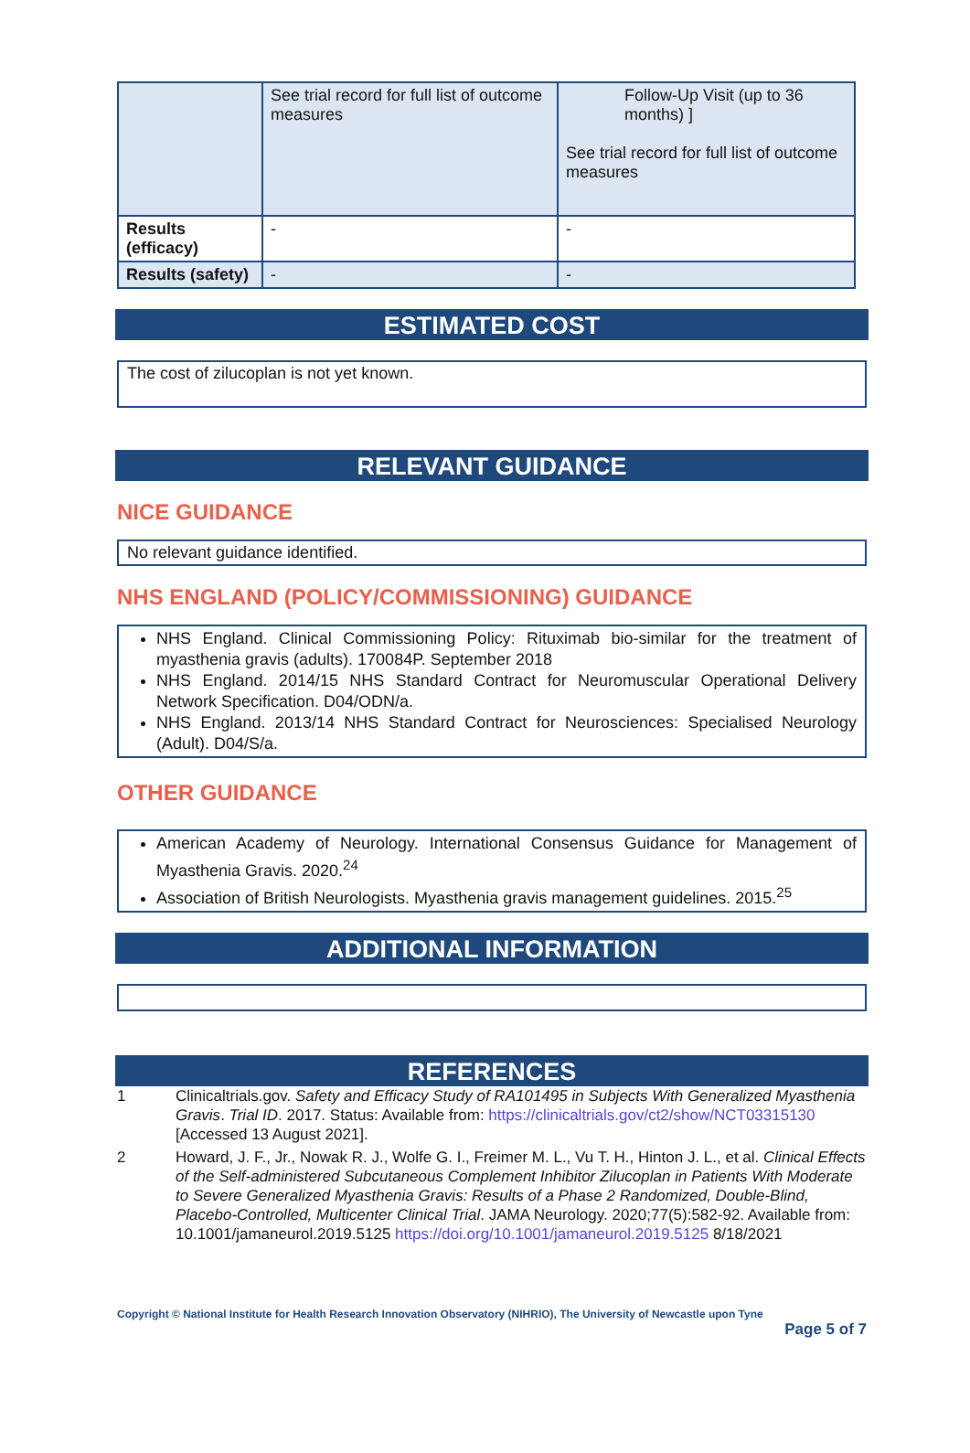| | See trial record for full list of outcome measures | Follow-Up Visit (up to 36 months) ] See trial record for full list of outcome measures |
| Results (efficacy) | - | - |
| Results (safety) | - | - |
ESTIMATED COST
The cost of zilucoplan is not yet known.
RELEVANT GUIDANCE
NICE GUIDANCE
No relevant guidance identified.
NHS ENGLAND (POLICY/COMMISSIONING) GUIDANCE
NHS England. Clinical Commissioning Policy: Rituximab bio-similar for the treatment of myasthenia gravis (adults). 170084P. September 2018
NHS England. 2014/15 NHS Standard Contract for Neuromuscular Operational Delivery Network Specification. D04/ODN/a.
NHS England. 2013/14 NHS Standard Contract for Neurosciences: Specialised Neurology (Adult). D04/S/a.
OTHER GUIDANCE
American Academy of Neurology. International Consensus Guidance for Management of Myasthenia Gravis. 2020.<sup>24</sup>
Association of British Neurologists. Myasthenia gravis management guidelines. 2015.<sup>25</sup>
ADDITIONAL INFORMATION
REFERENCES
1 Clinicaltrials.gov. Safety and Efficacy Study of RA101495 in Subjects With Generalized Myasthenia Gravis. Trial ID. 2017. Status: Available from: https://clinicaltrials.gov/ct2/show/NCT03315130 [Accessed 13 August 2021].
2 Howard, J. F., Jr., Nowak R. J., Wolfe G. I., Freimer M. L., Vu T. H., Hinton J. L., et al. Clinical Effects of the Self-administered Subcutaneous Complement Inhibitor Zilucoplan in Patients With Moderate to Severe Generalized Myasthenia Gravis: Results of a Phase 2 Randomized, Double-Blind, Placebo-Controlled, Multicenter Clinical Trial. JAMA Neurology. 2020;77(5):582-92. Available from: 10.1001/jamaneurol.2019.5125 https://doi.org/10.1001/jamaneurol.2019.5125 8/18/2021
Copyright © National Institute for Health Research Innovation Observatory (NIHRIO), The University of Newcastle upon Tyne
Page 5 of 7